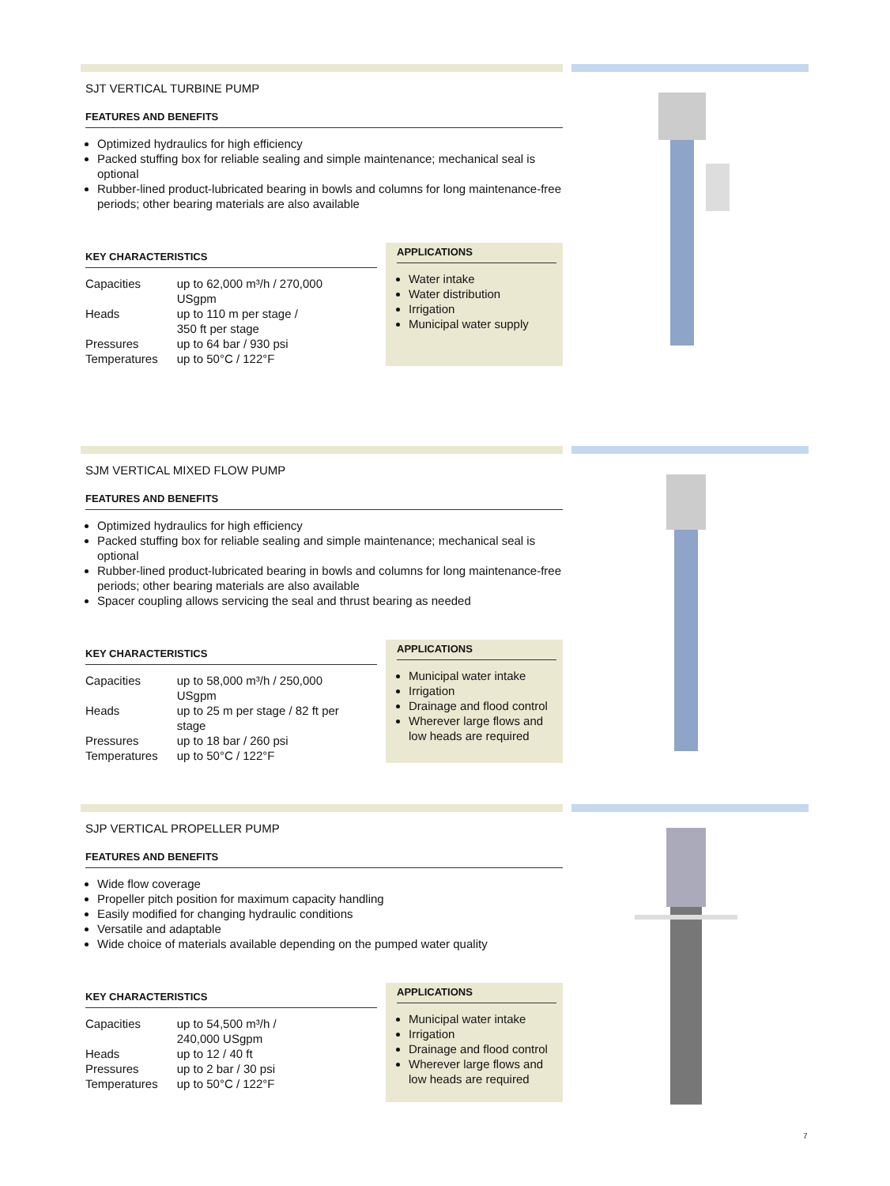SJT VERTICAL TURBINE PUMP
FEATURES AND BENEFITS
Optimized hydraulics for high efficiency
Packed stuffing box for reliable sealing and simple maintenance; mechanical seal is optional
Rubber-lined product-lubricated bearing in bowls and columns for long maintenance-free periods; other bearing materials are also available
KEY CHARACTERISTICS
| Capacities | up to 62,000 m³/h / 270,000 USgpm |
| Heads | up to 110 m per stage / 350 ft per stage |
| Pressures | up to 64 bar / 930 psi |
| Temperatures | up to 50°C / 122°F |
APPLICATIONS
Water intake
Water distribution
Irrigation
Municipal water supply
SJM VERTICAL MIXED FLOW PUMP
FEATURES AND BENEFITS
Optimized hydraulics for high efficiency
Packed stuffing box for reliable sealing and simple maintenance; mechanical seal is optional
Rubber-lined product-lubricated bearing in bowls and columns for long maintenance-free periods; other bearing materials are also available
Spacer coupling allows servicing the seal and thrust bearing as needed
KEY CHARACTERISTICS
| Capacities | up to 58,000 m³/h / 250,000 USgpm |
| Heads | up to 25 m per stage / 82 ft per stage |
| Pressures | up to 18 bar / 260 psi |
| Temperatures | up to 50°C / 122°F |
APPLICATIONS
Municipal water intake
Irrigation
Drainage and flood control
Wherever large flows and low heads are required
SJP VERTICAL PROPELLER PUMP
FEATURES AND BENEFITS
Wide flow coverage
Propeller pitch position for maximum capacity handling
Easily modified for changing hydraulic conditions
Versatile and adaptable
Wide choice of materials available depending on the pumped water quality
KEY CHARACTERISTICS
| Capacities | up to 54,500 m³/h / 240,000 USgpm |
| Heads | up to 12 / 40 ft |
| Pressures | up to 2 bar / 30 psi |
| Temperatures | up to 50°C / 122°F |
APPLICATIONS
Municipal water intake
Irrigation
Drainage and flood control
Wherever large flows and low heads are required
7